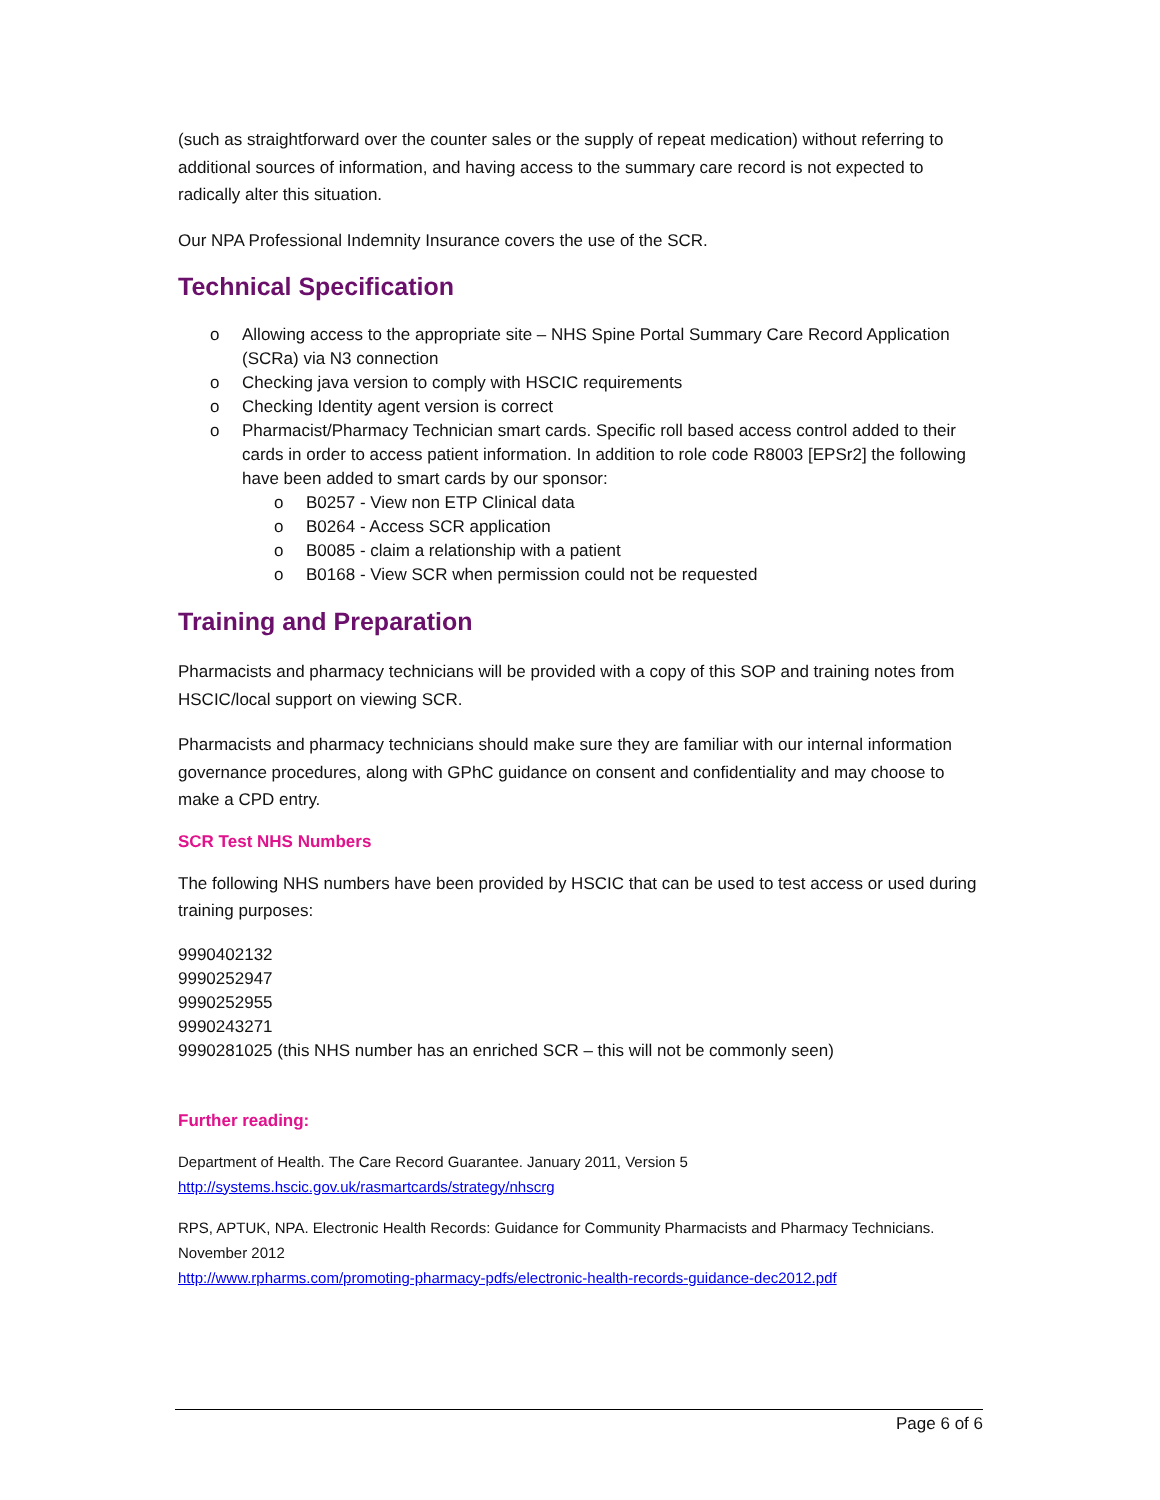(such as straightforward over the counter sales or the supply of repeat medication) without referring to additional sources of information, and having access to the summary care record is not expected to radically alter this situation.
Our NPA Professional Indemnity Insurance covers the use of the SCR.
Technical Specification
o Allowing access to the appropriate site – NHS Spine Portal Summary Care Record Application (SCRa) via N3 connection
o Checking java version to comply with HSCIC requirements
o Checking Identity agent version is correct
o Pharmacist/Pharmacy Technician smart cards. Specific roll based access control added to their cards in order to access patient information. In addition to role code R8003 [EPSr2] the following have been added to smart cards by our sponsor:
o B0257 - View non ETP Clinical data
o B0264 - Access SCR application
o B0085 - claim a relationship with a patient
o B0168 - View SCR when permission could not be requested
Training and Preparation
Pharmacists and pharmacy technicians will be provided with a copy of this SOP and training notes from HSCIC/local support on viewing SCR.
Pharmacists and pharmacy technicians should make sure they are familiar with our internal information governance procedures, along with GPhC guidance on consent and confidentiality and may choose to make a CPD entry.
SCR Test NHS Numbers
The following NHS numbers have been provided by HSCIC that can be used to test access or used during training purposes:
9990402132
9990252947
9990252955
9990243271
9990281025 (this NHS number has an enriched SCR – this will not be commonly seen)
Further reading:
Department of Health. The Care Record Guarantee. January 2011, Version 5
http://systems.hscic.gov.uk/rasmartcards/strategy/nhscrg
RPS, APTUK, NPA. Electronic Health Records: Guidance for Community Pharmacists and Pharmacy Technicians. November 2012
http://www.rpharms.com/promoting-pharmacy-pdfs/electronic-health-records-guidance-dec2012.pdf
Page 6 of 6